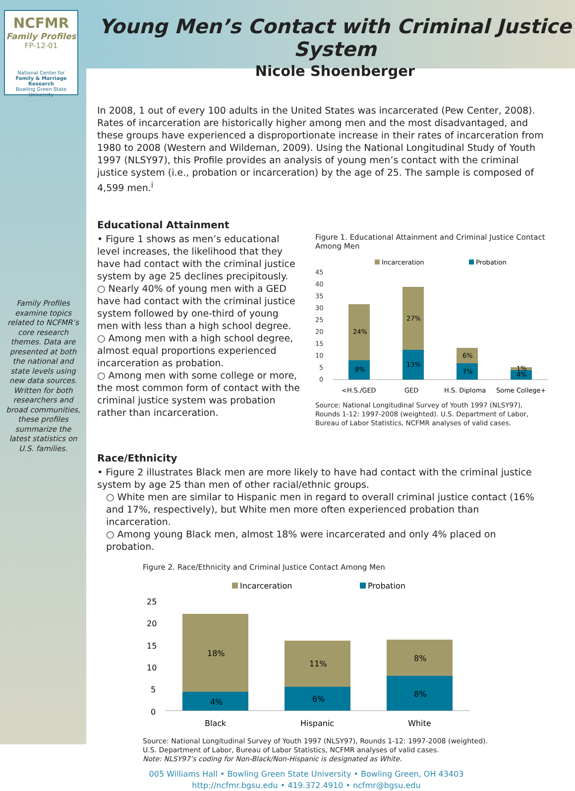NCFMR
Family Profiles
FP-12-01
National Center for
Family & Marriage Research
Bowling Green State University
Family Profiles examine topics related to NCFMR’s core research themes. Data are presented at both the national and state levels using new data sources. Written for both researchers and broad communities, these profiles summarize the latest statistics on U.S. families.
Young Men’s Contact with Criminal Justice System
Nicole Shoenberger
In 2008, 1 out of every 100 adults in the United States was incarcerated (Pew Center, 2008). Rates of incarceration are historically higher among men and the most disadvantaged, and these groups have experienced a disproportionate increase in their rates of incarceration from 1980 to 2008 (Western and Wildeman, 2009). Using the National Longitudinal Study of Youth 1997 (NLSY97), this Profile provides an analysis of young men’s contact with the criminal justice system (i.e., probation or incarceration) by the age of 25. The sample is composed of 4,599 men.<sup>i</sup>
Educational Attainment
• Figure 1 shows as men’s educational level increases, the likelihood that they have had contact with the criminal justice system by age 25 declines precipitously.
○ Nearly 40% of young men with a GED have had contact with the criminal justice system followed by one-third of young men with less than a high school degree.
○ Among men with a high school degree, almost equal proportions experienced incarceration as probation.
○ Among men with some college or more, the most common form of contact with the criminal justice system was probation rather than incarceration.
Figure 1. Educational Attainment and Criminal Justice Contact Among Men
Incarceration
Probation
45
40
35
30
25
20
15
10
5
0
24%
8%
27%
13%
6%
7%
1%
4%
<H.S./GED
GED
H.S. Diploma
Some College+
Source: National Longitudinal Survey of Youth 1997 (NLSY97), Rounds 1-12: 1997-2008 (weighted). U.S. Department of Labor, Bureau of Labor Statistics, NCFMR analyses of valid cases.
Race/Ethnicity
• Figure 2 illustrates Black men are more likely to have had contact with the criminal justice system by age 25 than men of other racial/ethnic groups.
○ White men are similar to Hispanic men in regard to overall criminal justice contact (16% and 17%, respectively), but White men more often experienced probation than incarceration.
○ Among young Black men, almost 18% were incarcerated and only 4% placed on probation.
Figure 2. Race/Ethnicity and Criminal Justice Contact Among Men
Incarceration
Probation
25
20
15
10
5
0
18%
4%
11%
6%
8%
8%
Black
Hispanic
White
Source: National Longitudinal Survey of Youth 1997 (NLSY97), Rounds 1-12: 1997-2008 (weighted).
U.S. Department of Labor, Bureau of Labor Statistics, NCFMR analyses of valid cases.
Note: NLSY97’s coding for Non-Black/Non-Hispanic is designated as White.
005 Williams Hall • Bowling Green State University • Bowling Green, OH 43403
http://ncfmr.bgsu.edu • 419.372.4910 • ncfmr@bgsu.edu